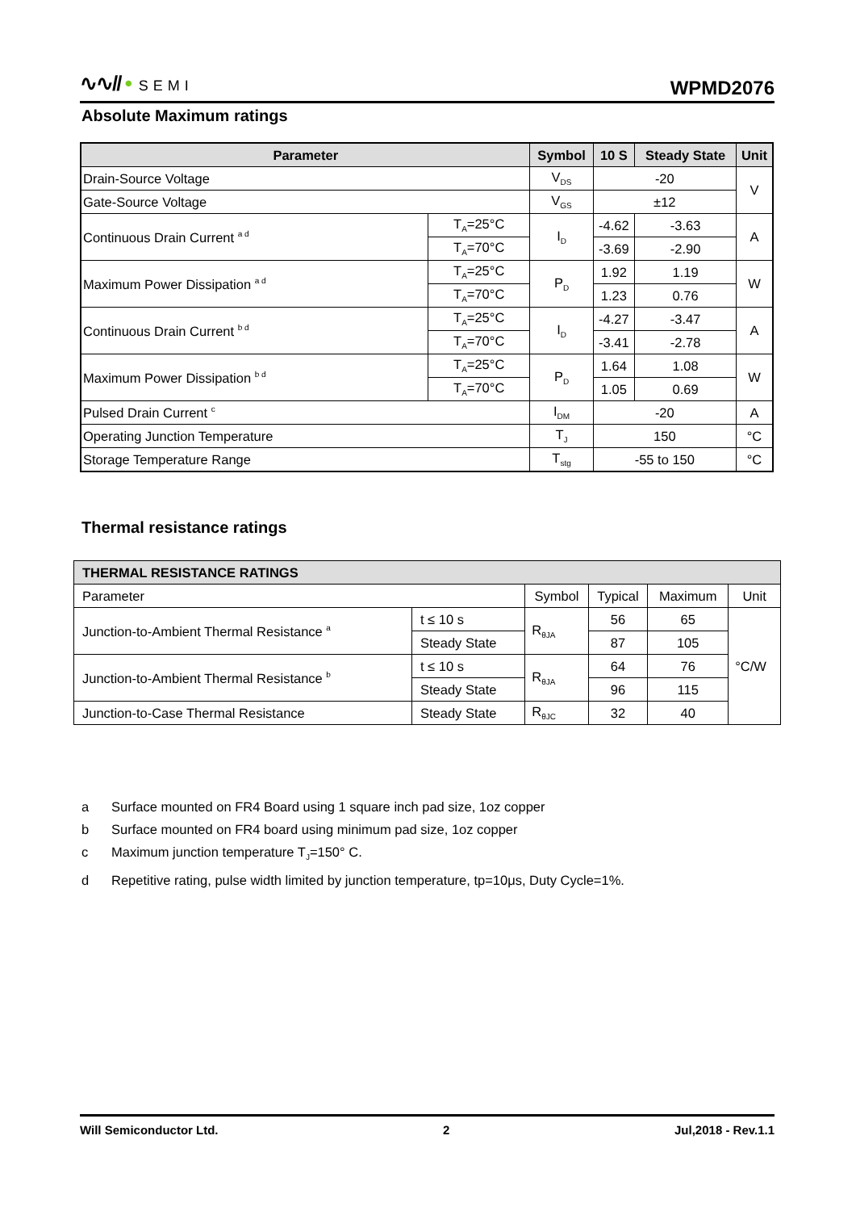∿∿// • SEMI
WPMD2076
Absolute Maximum ratings
| Parameter | | Symbol | 10 S | Steady State | Unit |
| --- | --- | --- | --- | --- | --- |
| Drain-Source Voltage | | V<sub>DS</sub> | -20 | | V |
| Gate-Source Voltage | | V<sub>GS</sub> | ±12 | | |
| Continuous Drain Current <sup>a d</sup> | T<sub>A</sub>=25°C | I<sub>D</sub> | -4.62 | -3.63 | A |
| | T<sub>A</sub>=70°C | | -3.69 | -2.90 | |
| Maximum Power Dissipation <sup>a d</sup> | T<sub>A</sub>=25°C | P<sub>D</sub> | 1.92 | 1.19 | W |
| | T<sub>A</sub>=70°C | | 1.23 | 0.76 | |
| Continuous Drain Current <sup>b d</sup> | T<sub>A</sub>=25°C | I<sub>D</sub> | -4.27 | -3.47 | A |
| | T<sub>A</sub>=70°C | | -3.41 | -2.78 | |
| Maximum Power Dissipation <sup>b d</sup> | T<sub>A</sub>=25°C | P<sub>D</sub> | 1.64 | 1.08 | W |
| | T<sub>A</sub>=70°C | | 1.05 | 0.69 | |
| Pulsed Drain Current <sup>c</sup> | | I<sub>DM</sub> | -20 | | A |
| Operating Junction Temperature | | T<sub>J</sub> | 150 | | °C |
| Storage Temperature Range | | T<sub>stg</sub> | -55 to 150 | | °C |
Thermal resistance ratings
| THERMAL RESISTANCE RATINGS | | | | | |
| --- | --- | --- | --- | --- | --- |
| Parameter | | Symbol | Typical | Maximum | Unit |
| Junction-to-Ambient Thermal Resistance <sup>a</sup> | t ≤ 10 s | R<sub>θJA</sub> | 56 | 65 | °C/W |
| | Steady State | | 87 | 105 | |
| Junction-to-Ambient Thermal Resistance <sup>b</sup> | t ≤ 10 s | R<sub>θJA</sub> | 64 | 76 | |
| | Steady State | | 96 | 115 | |
| Junction-to-Case Thermal Resistance | Steady State | R<sub>θJC</sub> | 32 | 40 | |
a Surface mounted on FR4 Board using 1 square inch pad size, 1oz copper
b Surface mounted on FR4 board using minimum pad size, 1oz copper
c Maximum junction temperature T<sub>J</sub>=150° C.
d Repetitive rating, pulse width limited by junction temperature, tp=10μs, Duty Cycle=1%.
Will Semiconductor Ltd. 2 Jul,2018 - Rev.1.1